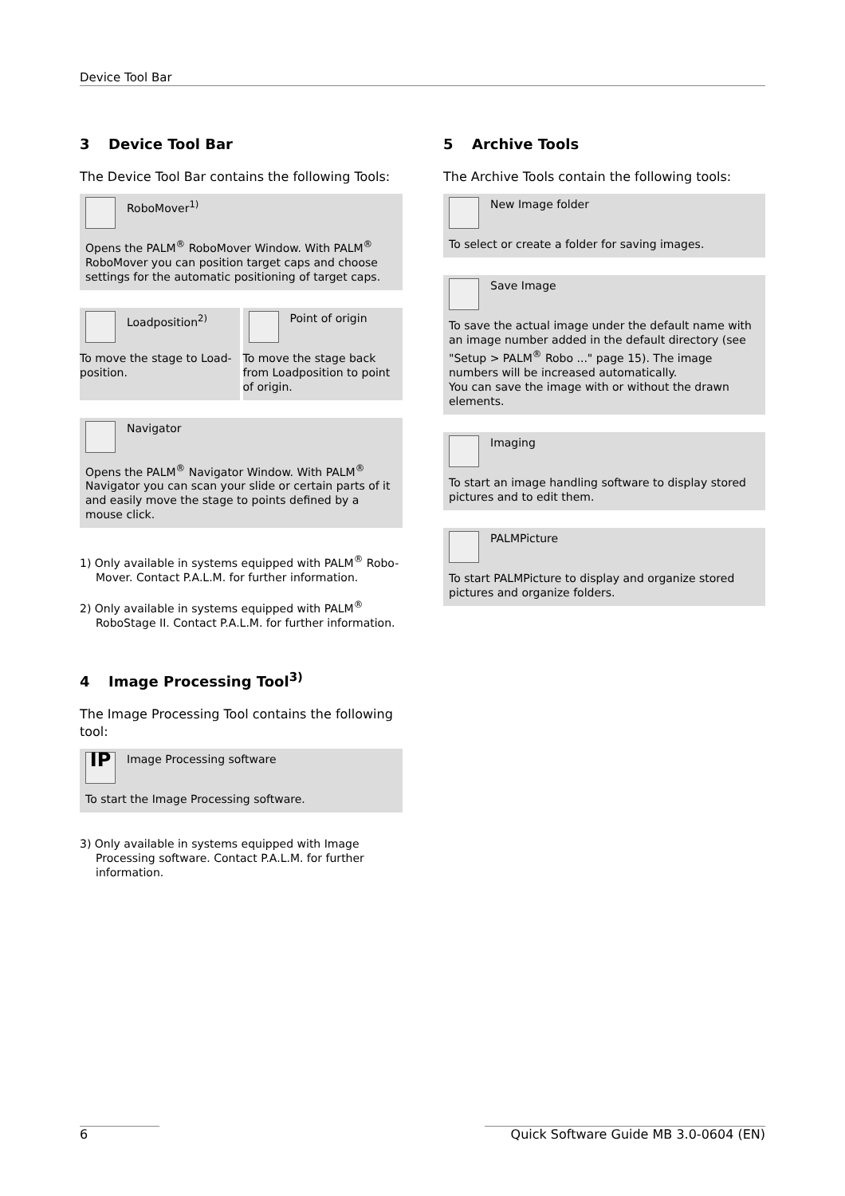Device Tool Bar
3 Device Tool Bar
The Device Tool Bar contains the following Tools:
RoboMover<sup>1)</sup>
Opens the PALM<sup>®</sup> RoboMover Window. With PALM<sup>®</sup> RoboMover you can position target caps and choose settings for the automatic positioning of target caps.
Loadposition<sup>2)</sup>
To move the stage to Load-position.
Point of origin
To move the stage back from Loadposition to point of origin.
Navigator
Opens the PALM<sup>®</sup> Navigator Window. With PALM<sup>®</sup> Navigator you can scan your slide or certain parts of it and easily move the stage to points defined by a mouse click.
1) Only available in systems equipped with PALM<sup>®</sup> Robo-Mover. Contact P.A.L.M. for further information.
2) Only available in systems equipped with PALM<sup>®</sup> RoboStage II. Contact P.A.L.M. for further information.
4 Image Processing Tool<sup>3)</sup>
The Image Processing Tool contains the following tool:
IP
Image Processing software
To start the Image Processing software.
3) Only available in systems equipped with Image Processing software. Contact P.A.L.M. for further information.
5 Archive Tools
The Archive Tools contain the following tools:
New Image folder
To select or create a folder for saving images.
Save Image
To save the actual image under the default name with an image number added in the default directory (see "Setup > PALM<sup>®</sup> Robo ..." page 15). The image numbers will be increased automatically.
You can save the image with or without the drawn elements.
Imaging
To start an image handling software to display stored pictures and to edit them.
PALMPicture
To start PALMPicture to display and organize stored pictures and organize folders.
6 Quick Software Guide MB 3.0-0604 (EN)